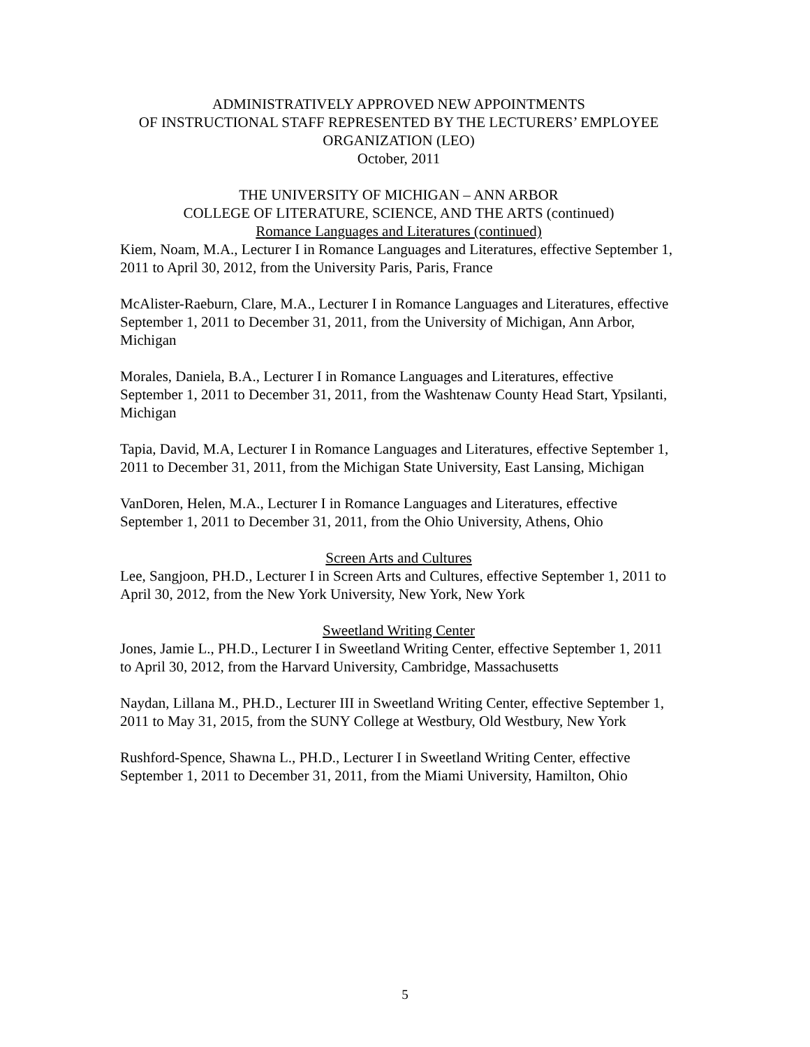ADMINISTRATIVELY APPROVED NEW APPOINTMENTS
OF INSTRUCTIONAL STAFF REPRESENTED BY THE LECTURERS’ EMPLOYEE
ORGANIZATION (LEO)
October, 2011
THE UNIVERSITY OF MICHIGAN – ANN ARBOR
COLLEGE OF LITERATURE, SCIENCE, AND THE ARTS (continued)
Romance Languages and Literatures (continued)
Kiem, Noam, M.A., Lecturer I in Romance Languages and Literatures, effective September 1, 2011 to April 30, 2012, from the University Paris, Paris, France
McAlister-Raeburn, Clare, M.A., Lecturer I in Romance Languages and Literatures, effective September 1, 2011 to December 31, 2011, from the University of Michigan, Ann Arbor, Michigan
Morales, Daniela, B.A., Lecturer I in Romance Languages and Literatures, effective September 1, 2011 to December 31, 2011, from the Washtenaw County Head Start, Ypsilanti, Michigan
Tapia, David, M.A, Lecturer I in Romance Languages and Literatures, effective September 1, 2011 to December 31, 2011, from the Michigan State University, East Lansing, Michigan
VanDoren, Helen, M.A., Lecturer I in Romance Languages and Literatures, effective September 1, 2011 to December 31, 2011, from the Ohio University, Athens, Ohio
Screen Arts and Cultures
Lee, Sangjoon, PH.D., Lecturer I in Screen Arts and Cultures, effective September 1, 2011 to April 30, 2012, from the New York University, New York, New York
Sweetland Writing Center
Jones, Jamie L., PH.D., Lecturer I in Sweetland Writing Center, effective September 1, 2011 to April 30, 2012, from the Harvard University, Cambridge, Massachusetts
Naydan, Lillana M., PH.D., Lecturer III in Sweetland Writing Center, effective September 1, 2011 to May 31, 2015, from the SUNY College at Westbury, Old Westbury, New York
Rushford-Spence, Shawna L., PH.D., Lecturer I in Sweetland Writing Center, effective September 1, 2011 to December 31, 2011, from the Miami University, Hamilton, Ohio
5